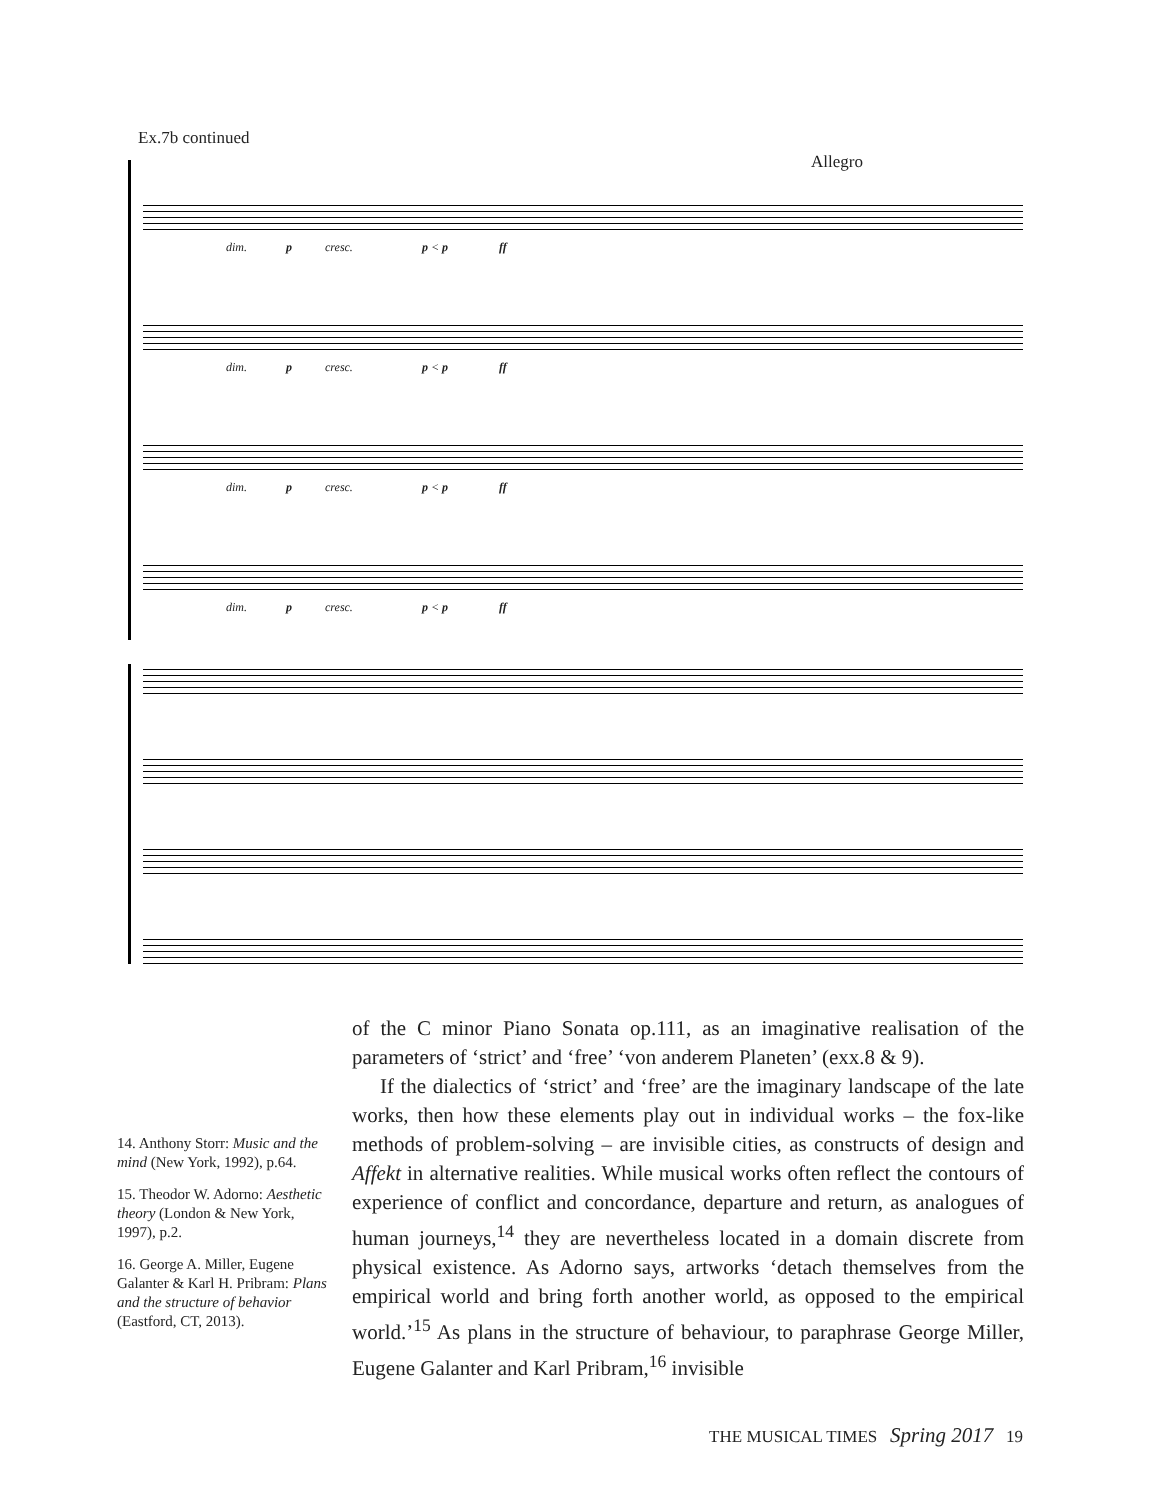Ex.7b continued
Allegro
dim. p cresc. p < p ff
dim. p cresc. p < p ff
dim. p cresc. p < p ff
dim. p cresc. p < p ff
14. Anthony Storr: Music and the mind (New York, 1992), p.64.
15. Theodor W. Adorno: Aesthetic theory (London & New York, 1997), p.2.
16. George A. Miller, Eugene Galanter & Karl H. Pribram: Plans and the structure of behavior (Eastford, CT, 2013).
of the C minor Piano Sonata op.111, as an imaginative realisation of the parameters of ‘strict’ and ‘free’ ‘von anderem Planeten’ (exx.8 & 9).
If the dialectics of ‘strict’ and ‘free’ are the imaginary landscape of the late works, then how these elements play out in individual works – the fox-like methods of problem-solving – are invisible cities, as constructs of design and Affekt in alternative realities. While musical works often reflect the contours of experience of conflict and concordance, departure and return, as analogues of human journeys,<sup>14</sup> they are nevertheless located in a domain discrete from physical existence. As Adorno says, artworks ‘detach themselves from the empirical world and bring forth another world, as opposed to the empirical world.’<sup>15</sup> As plans in the structure of behaviour, to paraphrase George Miller, Eugene Galanter and Karl Pribram,<sup>16</sup> invisible
THE MUSICAL TIMES Spring 2017 19